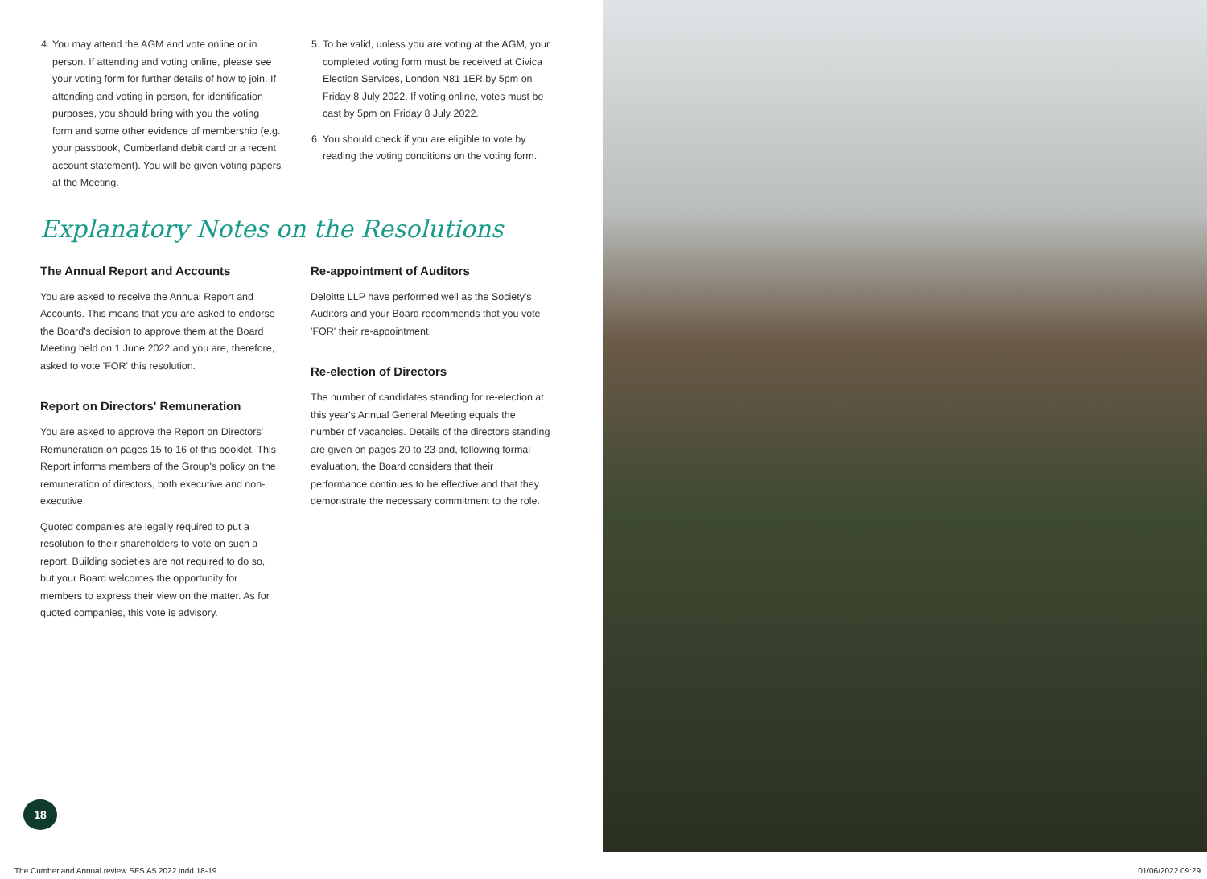4. You may attend the AGM and vote online or in person. If attending and voting online, please see your voting form for further details of how to join. If attending and voting in person, for identification purposes, you should bring with you the voting form and some other evidence of membership (e.g. your passbook, Cumberland debit card or a recent account statement). You will be given voting papers at the Meeting.
5. To be valid, unless you are voting at the AGM, your completed voting form must be received at Civica Election Services, London N81 1ER by 5pm on Friday 8 July 2022. If voting online, votes must be cast by 5pm on Friday 8 July 2022.
6. You should check if you are eligible to vote by reading the voting conditions on the voting form.
Explanatory Notes on the Resolutions
The Annual Report and Accounts
You are asked to receive the Annual Report and Accounts. This means that you are asked to endorse the Board's decision to approve them at the Board Meeting held on 1 June 2022 and you are, therefore, asked to vote 'FOR' this resolution.
Report on Directors' Remuneration
You are asked to approve the Report on Directors' Remuneration on pages 15 to 16 of this booklet. This Report informs members of the Group's policy on the remuneration of directors, both executive and non-executive.
Quoted companies are legally required to put a resolution to their shareholders to vote on such a report. Building societies are not required to do so, but your Board welcomes the opportunity for members to express their view on the matter. As for quoted companies, this vote is advisory.
Re-appointment of Auditors
Deloitte LLP have performed well as the Society's Auditors and your Board recommends that you vote 'FOR' their re-appointment.
Re-election of Directors
The number of candidates standing for re-election at this year's Annual General Meeting equals the number of vacancies. Details of the directors standing are given on pages 20 to 23 and, following formal evaluation, the Board considers that their performance continues to be effective and that they demonstrate the necessary commitment to the role.
18
The Cumberland Annual review SFS A5 2022.indd 18-19
01/06/2022 09:29